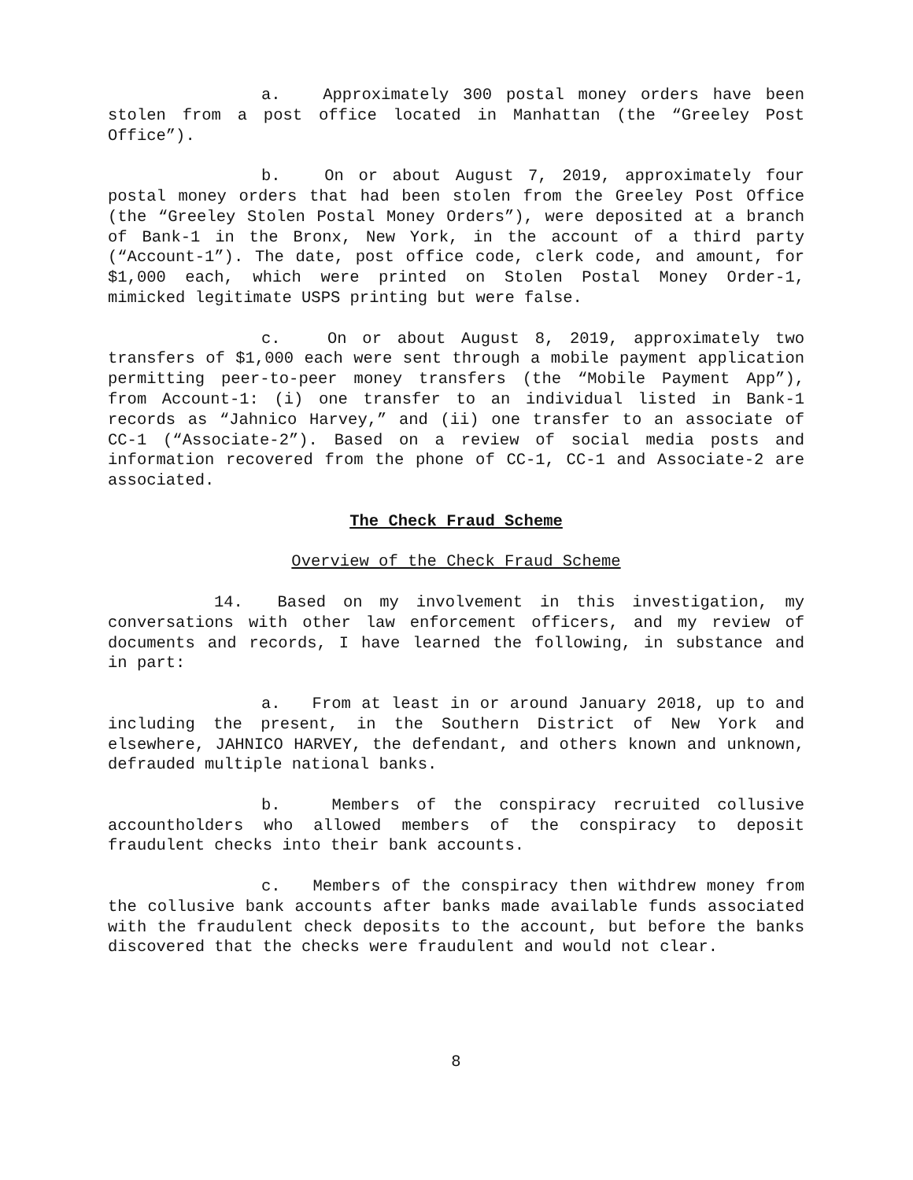a. Approximately 300 postal money orders have been stolen from a post office located in Manhattan (the “Greeley Post Office”).
b. On or about August 7, 2019, approximately four postal money orders that had been stolen from the Greeley Post Office (the “Greeley Stolen Postal Money Orders”), were deposited at a branch of Bank-1 in the Bronx, New York, in the account of a third party (“Account-1”). The date, post office code, clerk code, and amount, for $1,000 each, which were printed on Stolen Postal Money Order-1, mimicked legitimate USPS printing but were false.
c. On or about August 8, 2019, approximately two transfers of $1,000 each were sent through a mobile payment application permitting peer-to-peer money transfers (the “Mobile Payment App”), from Account-1: (i) one transfer to an individual listed in Bank-1 records as “Jahnico Harvey,” and (ii) one transfer to an associate of CC-1 (“Associate-2”). Based on a review of social media posts and information recovered from the phone of CC-1, CC-1 and Associate-2 are associated.
The Check Fraud Scheme
Overview of the Check Fraud Scheme
14. Based on my involvement in this investigation, my conversations with other law enforcement officers, and my review of documents and records, I have learned the following, in substance and in part:
a. From at least in or around January 2018, up to and including the present, in the Southern District of New York and elsewhere, JAHNICO HARVEY, the defendant, and others known and unknown, defrauded multiple national banks.
b. Members of the conspiracy recruited collusive accountholders who allowed members of the conspiracy to deposit fraudulent checks into their bank accounts.
c. Members of the conspiracy then withdrew money from the collusive bank accounts after banks made available funds associated with the fraudulent check deposits to the account, but before the banks discovered that the checks were fraudulent and would not clear.
8